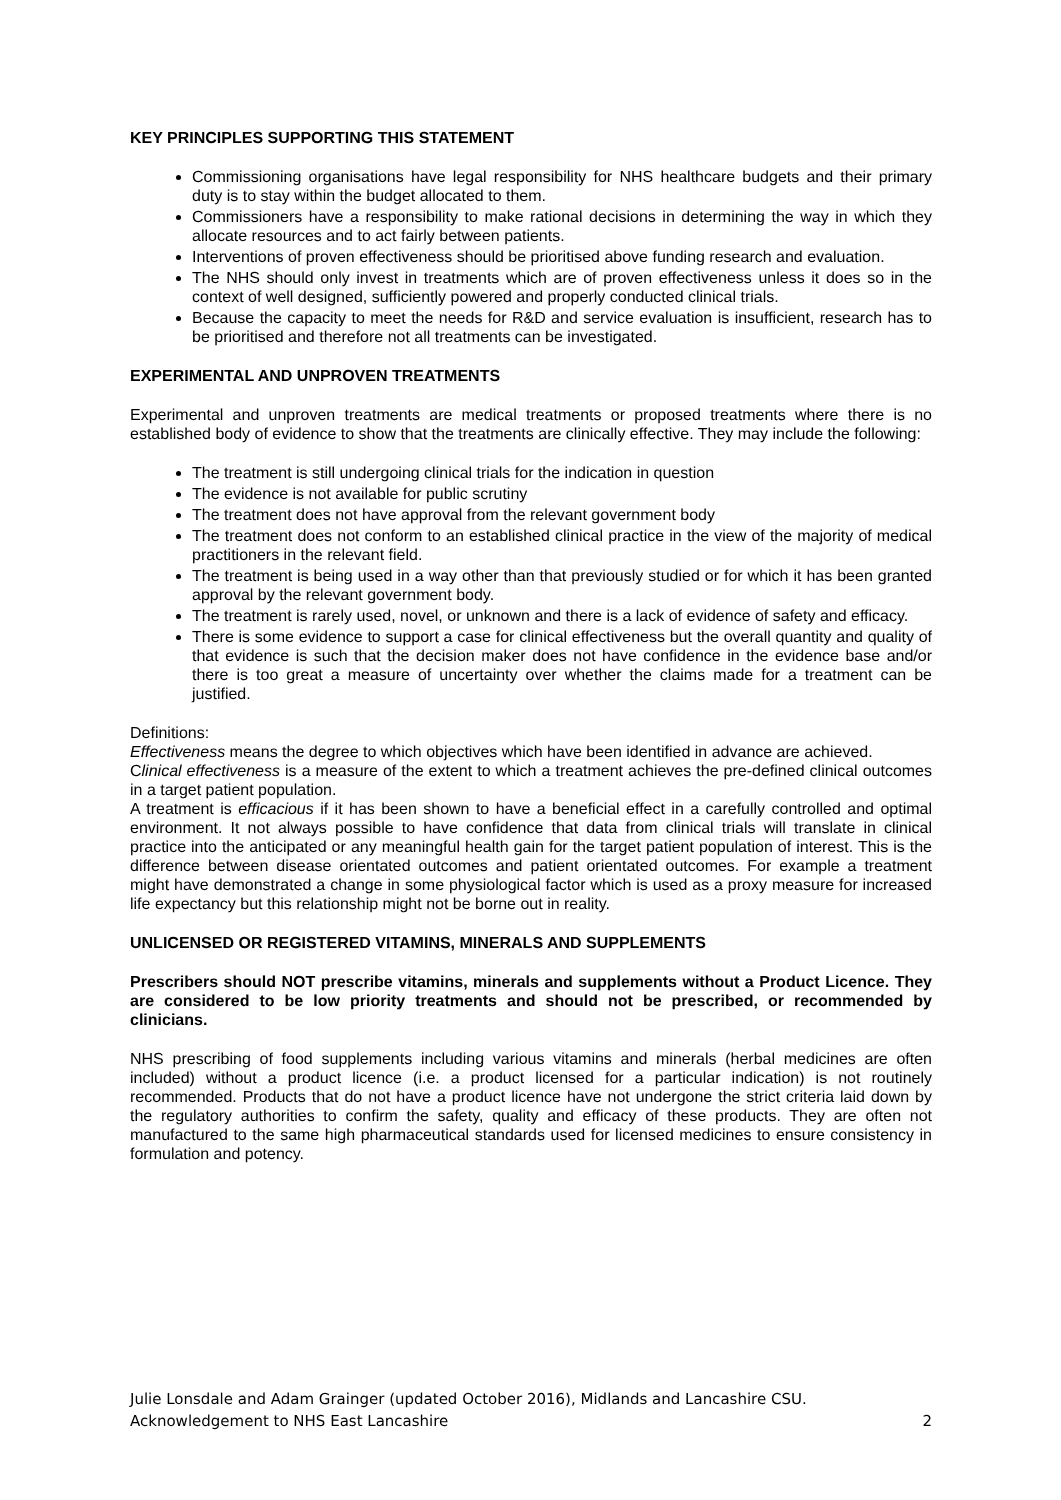KEY PRINCIPLES SUPPORTING THIS STATEMENT
Commissioning organisations have legal responsibility for NHS healthcare budgets and their primary duty is to stay within the budget allocated to them.
Commissioners have a responsibility to make rational decisions in determining the way in which they allocate resources and to act fairly between patients.
Interventions of proven effectiveness should be prioritised above funding research and evaluation.
The NHS should only invest in treatments which are of proven effectiveness unless it does so in the context of well designed, sufficiently powered and properly conducted clinical trials.
Because the capacity to meet the needs for R&D and service evaluation is insufficient, research has to be prioritised and therefore not all treatments can be investigated.
EXPERIMENTAL AND UNPROVEN TREATMENTS
Experimental and unproven treatments are medical treatments or proposed treatments where there is no established body of evidence to show that the treatments are clinically effective. They may include the following:
The treatment is still undergoing clinical trials for the indication in question
The evidence is not available for public scrutiny
The treatment does not have approval from the relevant government body
The treatment does not conform to an established clinical practice in the view of the majority of medical practitioners in the relevant field.
The treatment is being used in a way other than that previously studied or for which it has been granted approval by the relevant government body.
The treatment is rarely used, novel, or unknown and there is a lack of evidence of safety and efficacy.
There is some evidence to support a case for clinical effectiveness but the overall quantity and quality of that evidence is such that the decision maker does not have confidence in the evidence base and/or there is too great a measure of uncertainty over whether the claims made for a treatment can be justified.
Definitions:
Effectiveness means the degree to which objectives which have been identified in advance are achieved.
Clinical effectiveness is a measure of the extent to which a treatment achieves the pre-defined clinical outcomes in a target patient population.
A treatment is efficacious if it has been shown to have a beneficial effect in a carefully controlled and optimal environment. It not always possible to have confidence that data from clinical trials will translate in clinical practice into the anticipated or any meaningful health gain for the target patient population of interest. This is the difference between disease orientated outcomes and patient orientated outcomes. For example a treatment might have demonstrated a change in some physiological factor which is used as a proxy measure for increased life expectancy but this relationship might not be borne out in reality.
UNLICENSED OR REGISTERED VITAMINS, MINERALS AND SUPPLEMENTS
Prescribers should NOT prescribe vitamins, minerals and supplements without a Product Licence. They are considered to be low priority treatments and should not be prescribed, or recommended by clinicians.
NHS prescribing of food supplements including various vitamins and minerals (herbal medicines are often included) without a product licence (i.e. a product licensed for a particular indication) is not routinely recommended. Products that do not have a product licence have not undergone the strict criteria laid down by the regulatory authorities to confirm the safety, quality and efficacy of these products. They are often not manufactured to the same high pharmaceutical standards used for licensed medicines to ensure consistency in formulation and potency.
Julie Lonsdale and Adam Grainger (updated October 2016), Midlands and Lancashire CSU.
Acknowledgement to NHS East Lancashire 2